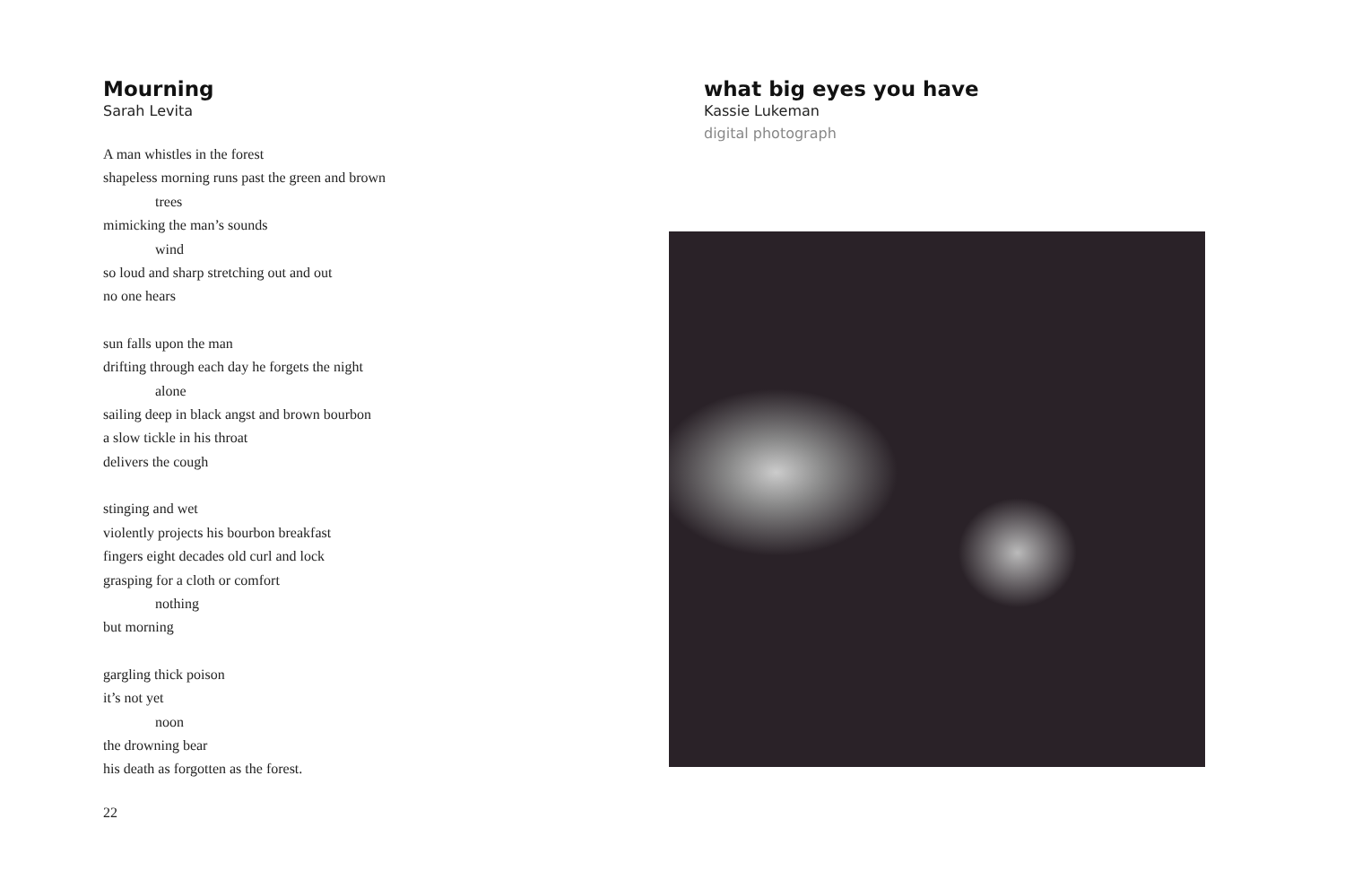Mourning
Sarah Levita
A man whistles in the forest
shapeless morning runs past the green and brown
trees
mimicking the man’s sounds
wind
so loud and sharp stretching out and out
no one hears
sun falls upon the man
drifting through each day he forgets the night
alone
sailing deep in black angst and brown bourbon
a slow tickle in his throat
delivers the cough
stinging and wet
violently projects his bourbon breakfast
fingers eight decades old curl and lock
grasping for a cloth or comfort
nothing
but morning
gargling thick poison
it’s not yet
noon
the drowning bear
his death as forgotten as the forest.
22
what big eyes you have
Kassie Lukeman
digital photograph